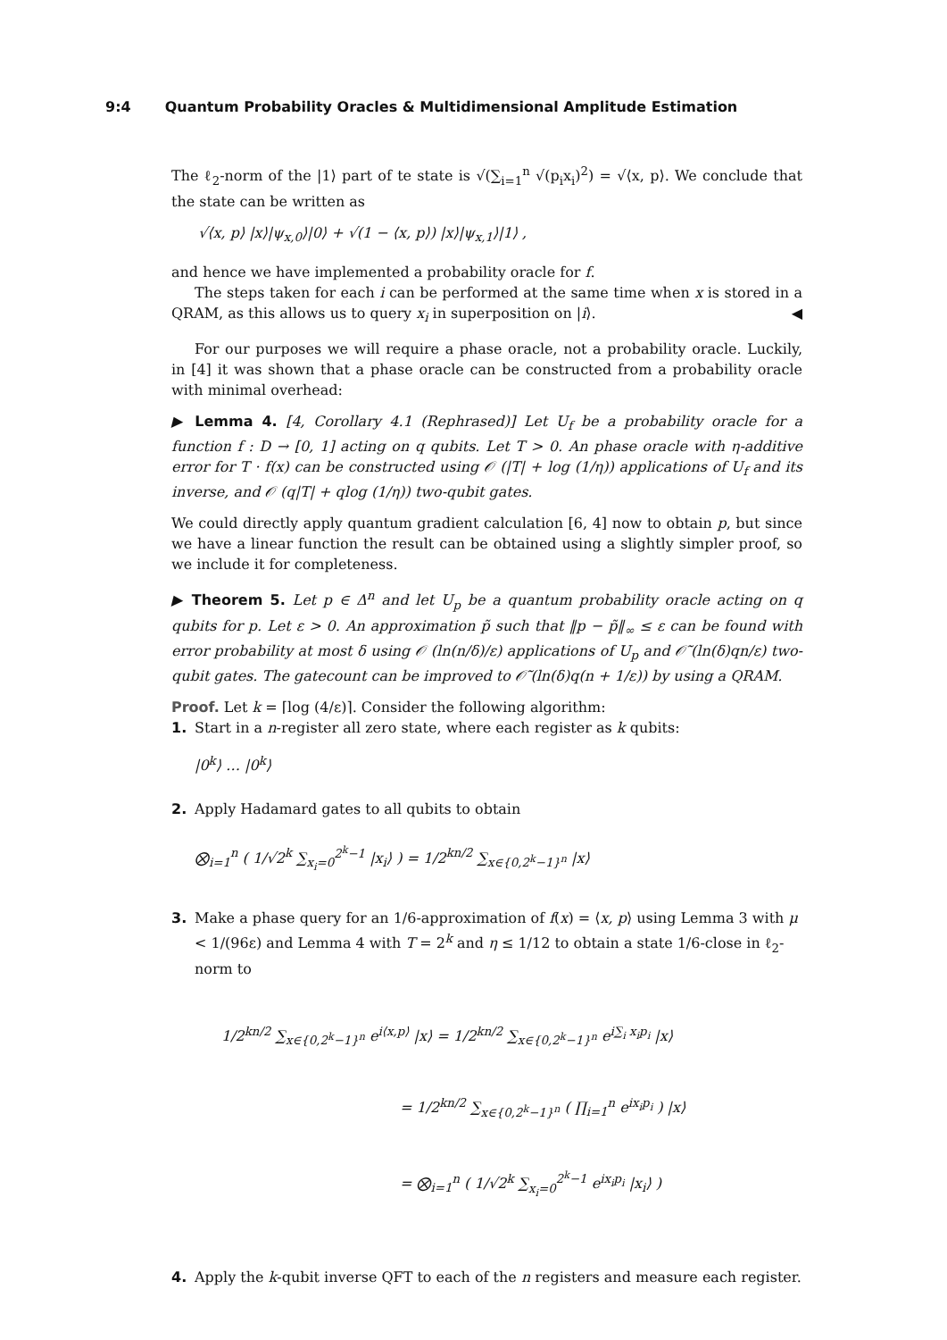9:4 Quantum Probability Oracles & Multidimensional Amplitude Estimation
The ℓ<sub>2</sub>-norm of the |1⟩ part of te state is √(∑<sub>i=1</sub><sup>n</sup> √(p<sub>i</sub>x<sub>i</sub>)<sup>2</sup>) = √⟨x, p⟩. We conclude that the state can be written as
√⟨x, p⟩ |x⟩|ψ<sub>x,0</sub>⟩|0⟩ + √(1 − ⟨x, p⟩) |x⟩|ψ<sub>x,1</sub>⟩|1⟩ ,
and hence we have implemented a probability oracle for f.
The steps taken for each i can be performed at the same time when x is stored in a QRAM, as this allows us to query x<sub>i</sub> in superposition on |i⟩. ◀
For our purposes we will require a phase oracle, not a probability oracle. Luckily, in [4] it was shown that a phase oracle can be constructed from a probability oracle with minimal overhead:
▶ Lemma 4. [4, Corollary 4.1 (Rephrased)] Let U<sub>f</sub> be a probability oracle for a function f : D → [0, 1] acting on q qubits. Let T > 0. An phase oracle with η-additive error for T · f(x) can be constructed using 𝒪 (|T| + log (1/η)) applications of U<sub>f</sub> and its inverse, and 𝒪 (q|T| + qlog (1/η)) two-qubit gates.
We could directly apply quantum gradient calculation [6, 4] now to obtain p, but since we have a linear function the result can be obtained using a slightly simpler proof, so we include it for completeness.
▶ Theorem 5. Let p ∈ Δ<sup>n</sup> and let U<sub>p</sub> be a quantum probability oracle acting on q qubits for p. Let ε > 0. An approximation p̃ such that ‖p − p̃‖<sub>∞</sub> ≤ ε can be found with error probability at most δ using 𝒪 (ln(n/δ)/ε) applications of U<sub>p</sub> and 𝒪̃ (ln(δ)qn/ε) two-qubit gates. The gatecount can be improved to 𝒪̃ (ln(δ)q(n + 1/ε)) by using a QRAM.
Proof. Let k = ⌈log (4/ε)⌉. Consider the following algorithm:
1. Start in a n-register all zero state, where each register as k qubits:
|0<sup>k</sup>⟩ … |0<sup>k</sup>⟩
2. Apply Hadamard gates to all qubits to obtain
⨂<sub>i=1</sub><sup>n</sup> ( 1/√2<sup>k</sup> ∑<sub>x<sub>i</sub>=0</sub><sup>2<sup>k</sup>−1</sup> |x<sub>i</sub>⟩ ) = 1/2<sup>kn/2</sup> ∑<sub>x∈{0,2<sup>k</sup>−1}<sup>n</sup></sub> |x⟩
3. Make a phase query for an 1/6-approximation of f(x) = ⟨x, p⟩ using Lemma 3 with μ < 1/(96ε) and Lemma 4 with T = 2<sup>k</sup> and η ≤ 1/12 to obtain a state 1/6-close in ℓ<sub>2</sub>-norm to
1/2<sup>kn/2</sup> ∑<sub>x∈{0,2<sup>k</sup>−1}<sup>n</sup></sub> e<sup>i⟨x,p⟩</sup> |x⟩ = 1/2<sup>kn/2</sup> ∑<sub>x∈{0,2<sup>k</sup>−1}<sup>n</sup></sub> e<sup>i∑<sub>i</sub> x<sub>i</sub>p<sub>i</sub></sup> |x⟩
= 1/2<sup>kn/2</sup> ∑<sub>x∈{0,2<sup>k</sup>−1}<sup>n</sup></sub> ( ∏<sub>i=1</sub><sup>n</sup> e<sup>ix<sub>i</sub>p<sub>i</sub></sup> ) |x⟩
= ⨂<sub>i=1</sub><sup>n</sup> ( 1/√2<sup>k</sup> ∑<sub>x<sub>i</sub>=0</sub><sup>2<sup>k</sup>−1</sup> e<sup>ix<sub>i</sub>p<sub>i</sub></sup> |x<sub>i</sub>⟩ )
4. Apply the k-qubit inverse QFT to each of the n registers and measure each register.